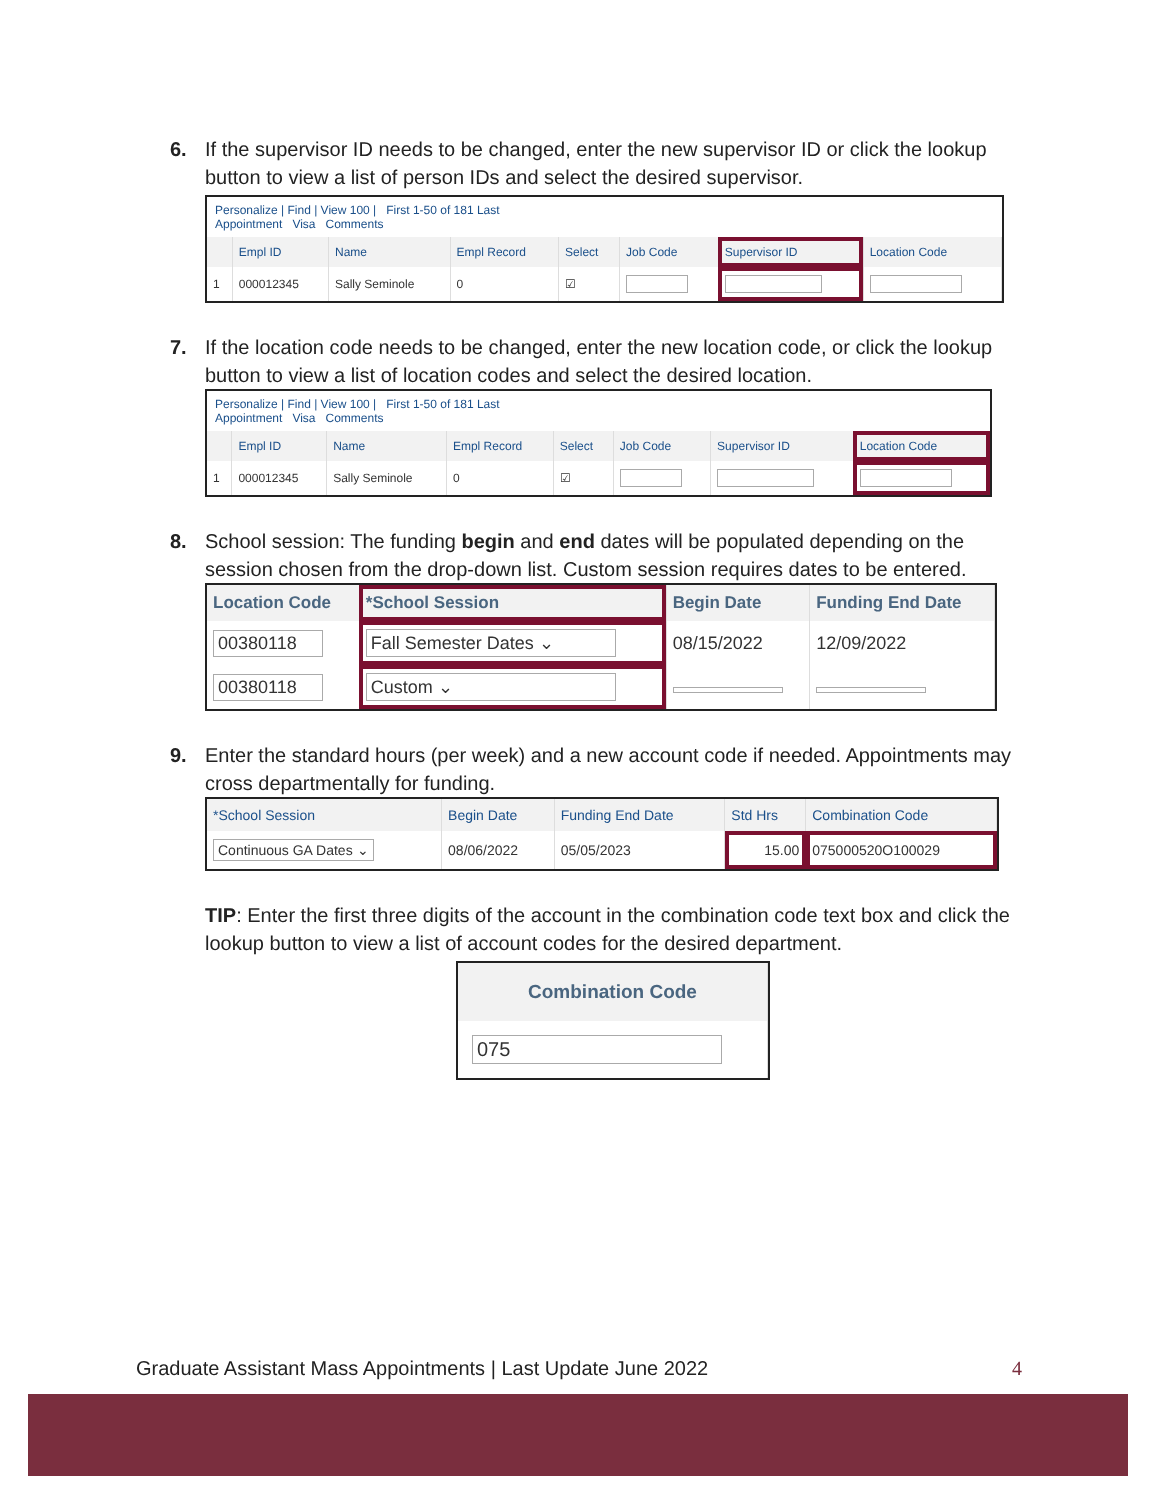6. If the supervisor ID needs to be changed, enter the new supervisor ID or click the lookup button to view a list of person IDs and select the desired supervisor.
Personalize | Find | View 100 | First 1-50 of 181 Last
Appointment Visa Comments
| | Empl ID | Name | Empl Record | Select | Job Code | Supervisor ID | Location Code |
| --- | --- | --- | --- | --- | --- | --- | --- |
| 1 | 000012345 | Sally Seminole | 0 | ☑ | | | |
7. If the location code needs to be changed, enter the new location code, or click the lookup button to view a list of location codes and select the desired location.
Personalize | Find | View 100 | First 1-50 of 181 Last
Appointment Visa Comments
| | Empl ID | Name | Empl Record | Select | Job Code | Supervisor ID | Location Code |
| --- | --- | --- | --- | --- | --- | --- | --- |
| 1 | 000012345 | Sally Seminole | 0 | ☑ | | | |
8. School session: The funding begin and end dates will be populated depending on the session chosen from the drop-down list. Custom session requires dates to be entered.
| Location Code | *School Session | Begin Date | Funding End Date |
| --- | --- | --- | --- |
| 00380118 | Fall Semester Dates ⌄ | 08/15/2022 | 12/09/2022 |
| 00380118 | Custom ⌄ | | |
9. Enter the standard hours (per week) and a new account code if needed. Appointments may cross departmentally for funding.
| *School Session | Begin Date | Funding End Date | Std Hrs | Combination Code |
| --- | --- | --- | --- | --- |
| Continuous GA Dates ⌄ | 08/06/2022 | 05/05/2023 | 15.00 | 075000520O100029 |
TIP: Enter the first three digits of the account in the combination code text box and click the lookup button to view a list of account codes for the desired department.
| Combination Code |
| --- |
| 075 |
Graduate Assistant Mass Appointments | Last Update June 2022 4